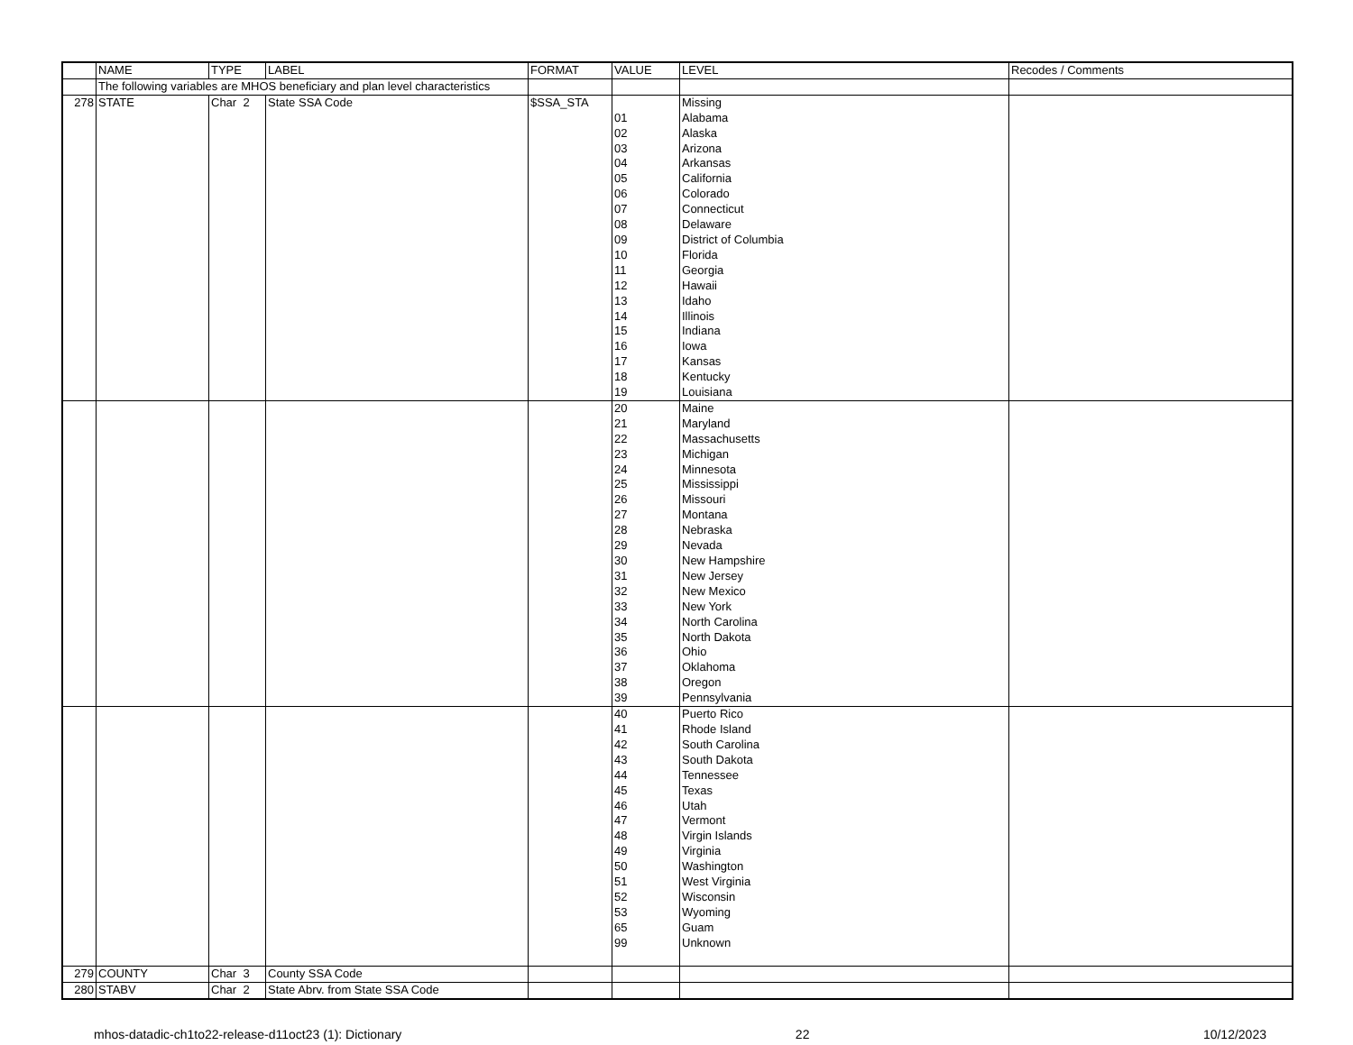| | NAME | TYPE | LABEL | FORMAT | VALUE | LEVEL | Recodes / Comments |
| --- | --- | --- | --- | --- | --- | --- | --- |
| | The following variables are MHOS beneficiary and plan level characteristics | | | | | | |
| 278 | STATE | Char 2 | State SSA Code | $SSA_STA | 01 02 03 04 05 06 07 08 09 10 11 12 13 14 15 16 17 18 19 | Missing Alabama Alaska Arizona Arkansas California Colorado Connecticut Delaware District of Columbia Florida Georgia Hawaii Idaho Illinois Indiana Iowa Kansas Kentucky Louisiana | |
| | | | | | 20 21 22 23 24 25 26 27 28 29 30 31 32 33 34 35 36 37 38 39 | Maine Maryland Massachusetts Michigan Minnesota Mississippi Missouri Montana Nebraska Nevada New Hampshire New Jersey New Mexico New York North Carolina North Dakota Ohio Oklahoma Oregon Pennsylvania | |
| | | | | | 40 41 42 43 44 45 46 47 48 49 50 51 52 53 65 99 | Puerto Rico Rhode Island South Carolina South Dakota Tennessee Texas Utah Vermont Virgin Islands Virginia Washington West Virginia Wisconsin Wyoming Guam Unknown | |
| 279 | COUNTY | Char 3 | County SSA Code | | | | |
| 280 | STABV | Char 2 | State Abrv. from State SSA Code | | | | |
mhos-datadic-ch1to22-release-d11oct23 (1): Dictionary 22 10/12/2023